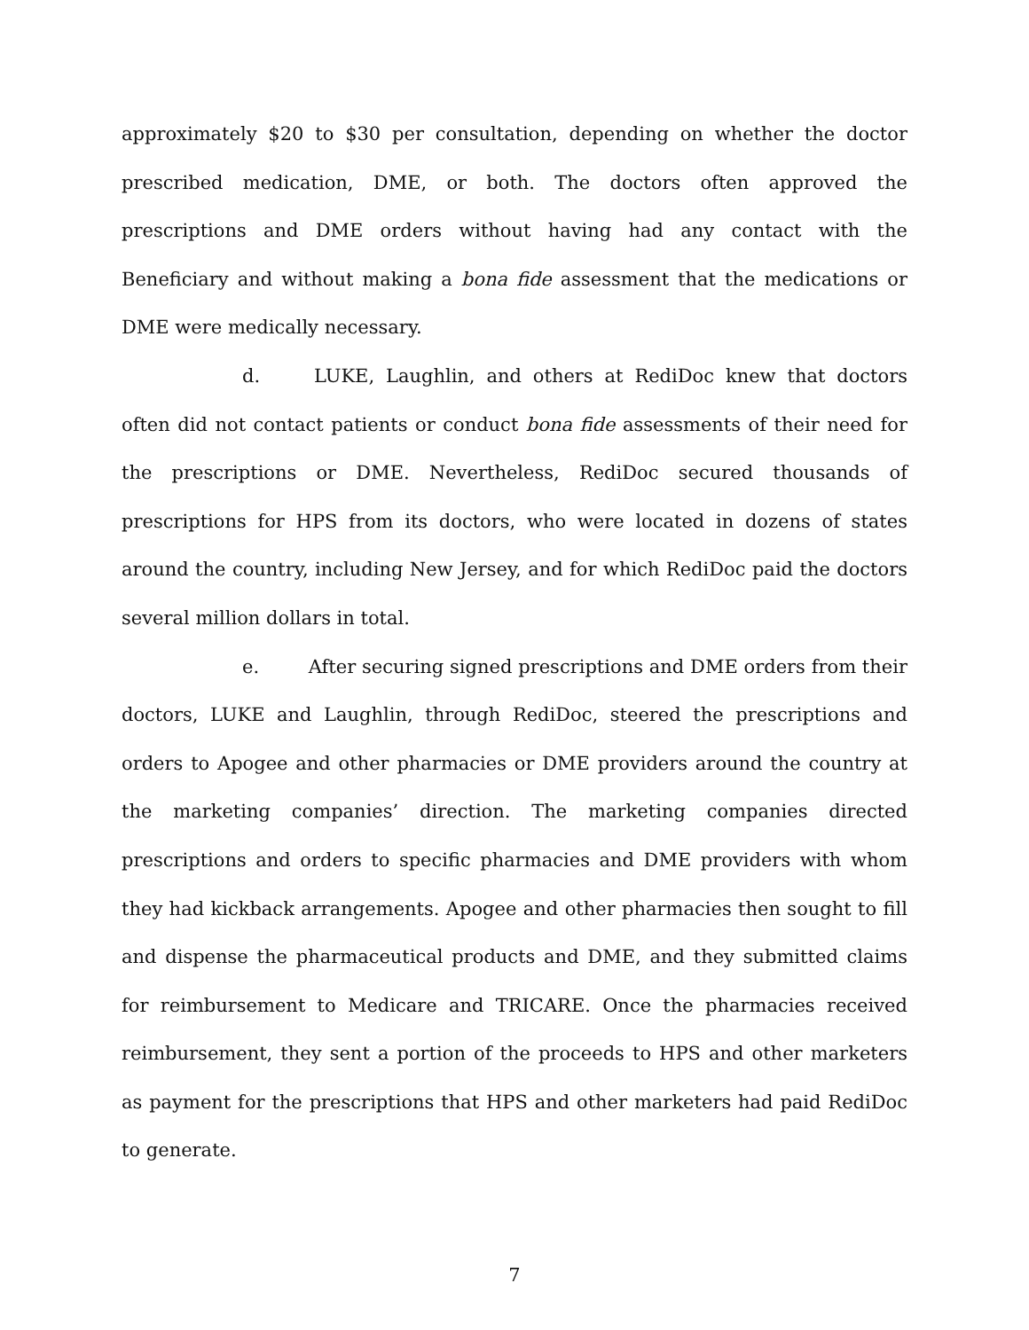approximately $20 to $30 per consultation, depending on whether the doctor prescribed medication, DME, or both. The doctors often approved the prescriptions and DME orders without having had any contact with the Beneficiary and without making a bona fide assessment that the medications or DME were medically necessary.
d. LUKE, Laughlin, and others at RediDoc knew that doctors often did not contact patients or conduct bona fide assessments of their need for the prescriptions or DME. Nevertheless, RediDoc secured thousands of prescriptions for HPS from its doctors, who were located in dozens of states around the country, including New Jersey, and for which RediDoc paid the doctors several million dollars in total.
e. After securing signed prescriptions and DME orders from their doctors, LUKE and Laughlin, through RediDoc, steered the prescriptions and orders to Apogee and other pharmacies or DME providers around the country at the marketing companies’ direction. The marketing companies directed prescriptions and orders to specific pharmacies and DME providers with whom they had kickback arrangements. Apogee and other pharmacies then sought to fill and dispense the pharmaceutical products and DME, and they submitted claims for reimbursement to Medicare and TRICARE. Once the pharmacies received reimbursement, they sent a portion of the proceeds to HPS and other marketers as payment for the prescriptions that HPS and other marketers had paid RediDoc to generate.
7